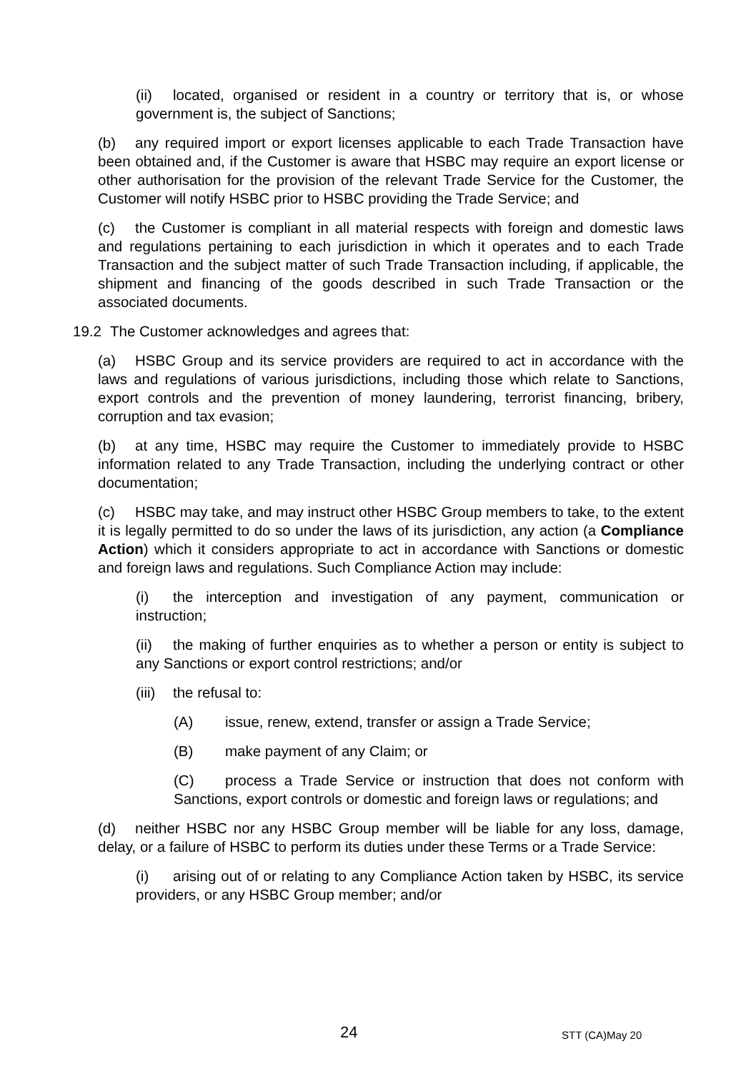(ii) located, organised or resident in a country or territory that is, or whose government is, the subject of Sanctions;
(b) any required import or export licenses applicable to each Trade Transaction have been obtained and, if the Customer is aware that HSBC may require an export license or other authorisation for the provision of the relevant Trade Service for the Customer, the Customer will notify HSBC prior to HSBC providing the Trade Service; and
(c) the Customer is compliant in all material respects with foreign and domestic laws and regulations pertaining to each jurisdiction in which it operates and to each Trade Transaction and the subject matter of such Trade Transaction including, if applicable, the shipment and financing of the goods described in such Trade Transaction or the associated documents.
19.2 The Customer acknowledges and agrees that:
(a) HSBC Group and its service providers are required to act in accordance with the laws and regulations of various jurisdictions, including those which relate to Sanctions, export controls and the prevention of money laundering, terrorist financing, bribery, corruption and tax evasion;
(b) at any time, HSBC may require the Customer to immediately provide to HSBC information related to any Trade Transaction, including the underlying contract or other documentation;
(c) HSBC may take, and may instruct other HSBC Group members to take, to the extent it is legally permitted to do so under the laws of its jurisdiction, any action (a Compliance Action) which it considers appropriate to act in accordance with Sanctions or domestic and foreign laws and regulations. Such Compliance Action may include:
(i) the interception and investigation of any payment, communication or instruction;
(ii) the making of further enquiries as to whether a person or entity is subject to any Sanctions or export control restrictions; and/or
(iii) the refusal to:
(A) issue, renew, extend, transfer or assign a Trade Service;
(B) make payment of any Claim; or
(C) process a Trade Service or instruction that does not conform with Sanctions, export controls or domestic and foreign laws or regulations; and
(d) neither HSBC nor any HSBC Group member will be liable for any loss, damage, delay, or a failure of HSBC to perform its duties under these Terms or a Trade Service:
(i) arising out of or relating to any Compliance Action taken by HSBC, its service providers, or any HSBC Group member; and/or
24 STT (CA)May 20